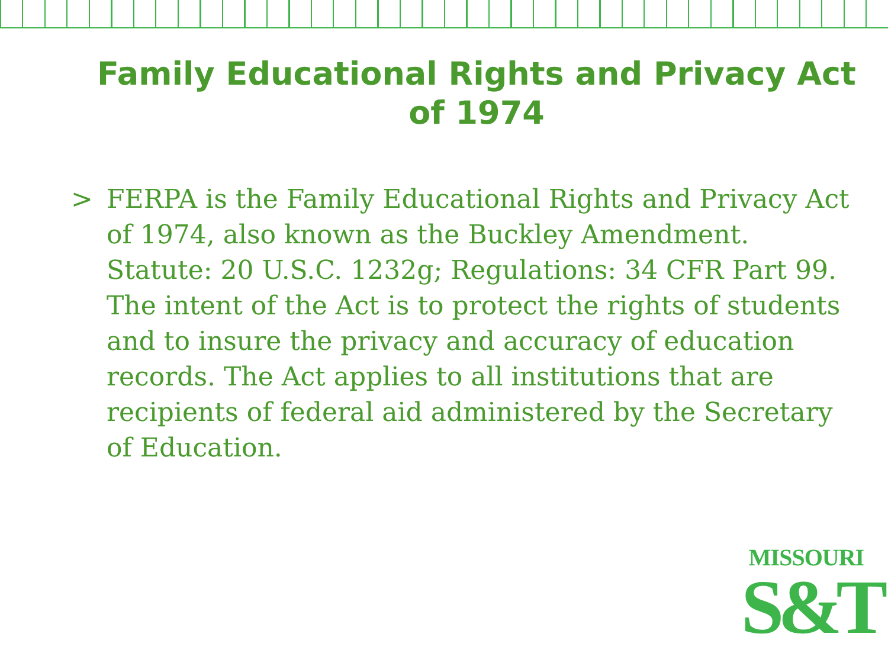Family Educational Rights and Privacy Act of 1974
> FERPA is the Family Educational Rights and Privacy Act of 1974, also known as the Buckley Amendment. Statute: 20 U.S.C. 1232g; Regulations: 34 CFR Part 99. The intent of the Act is to protect the rights of students and to insure the privacy and accuracy of education records. The Act applies to all institutions that are recipients of federal aid administered by the Secretary of Education.
MISSOURI
S&T